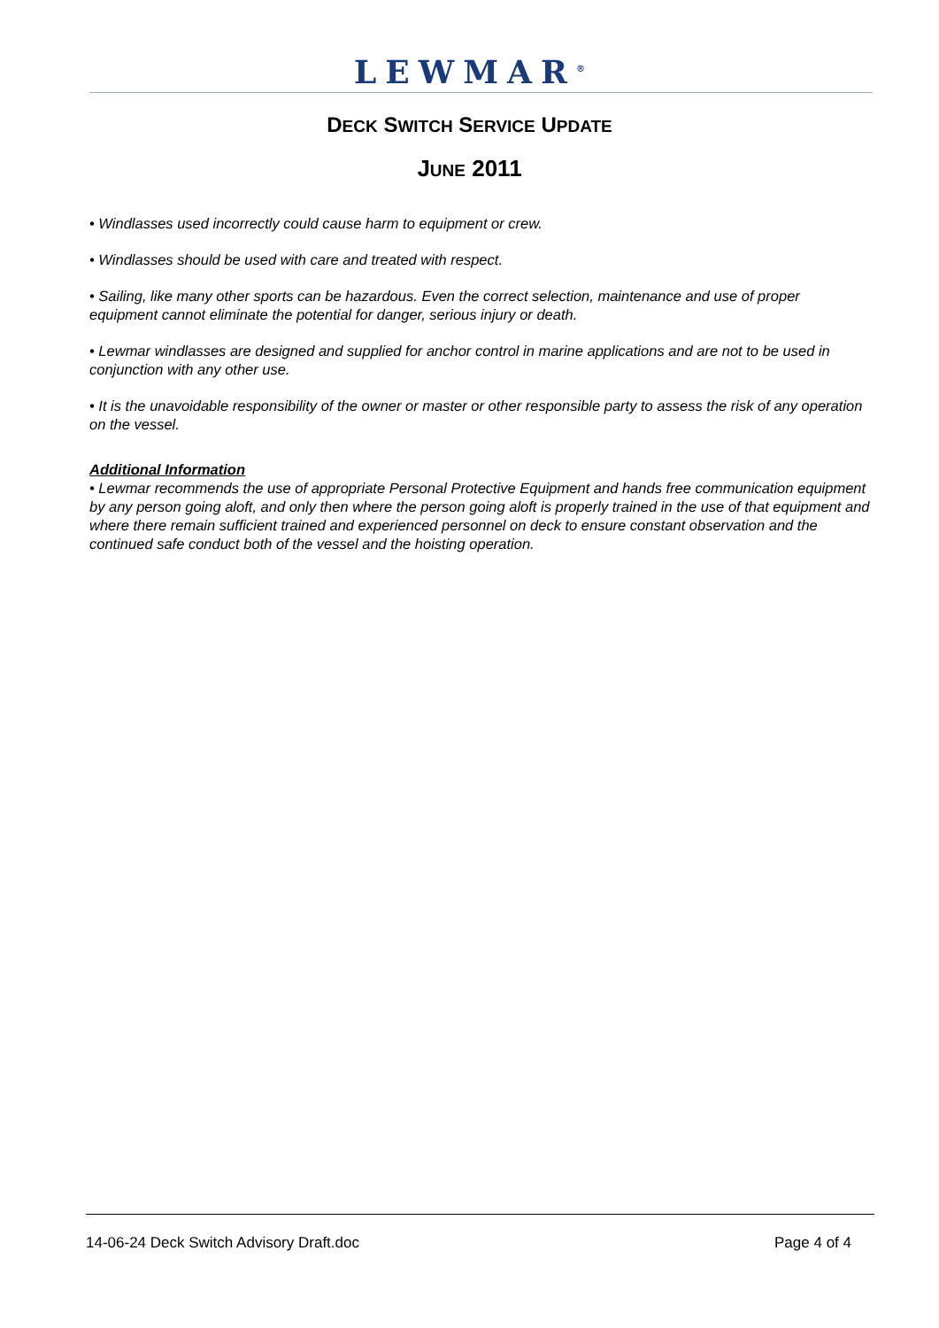LEWMAR<sup>®</sup>
DECK SWITCH SERVICE UPDATE
JUNE 2011
• Windlasses used incorrectly could cause harm to equipment or crew.
• Windlasses should be used with care and treated with respect.
• Sailing, like many other sports can be hazardous. Even the correct selection, maintenance and use of proper equipment cannot eliminate the potential for danger, serious injury or death.
• Lewmar windlasses are designed and supplied for anchor control in marine applications and are not to be used in conjunction with any other use.
• It is the unavoidable responsibility of the owner or master or other responsible party to assess the risk of any operation on the vessel.
Additional Information
• Lewmar recommends the use of appropriate Personal Protective Equipment and hands free communication equipment by any person going aloft, and only then where the person going aloft is properly trained in the use of that equipment and where there remain sufficient trained and experienced personnel on deck to ensure constant observation and the continued safe conduct both of the vessel and the hoisting operation.
14-06-24 Deck Switch Advisory Draft.doc Page 4 of 4